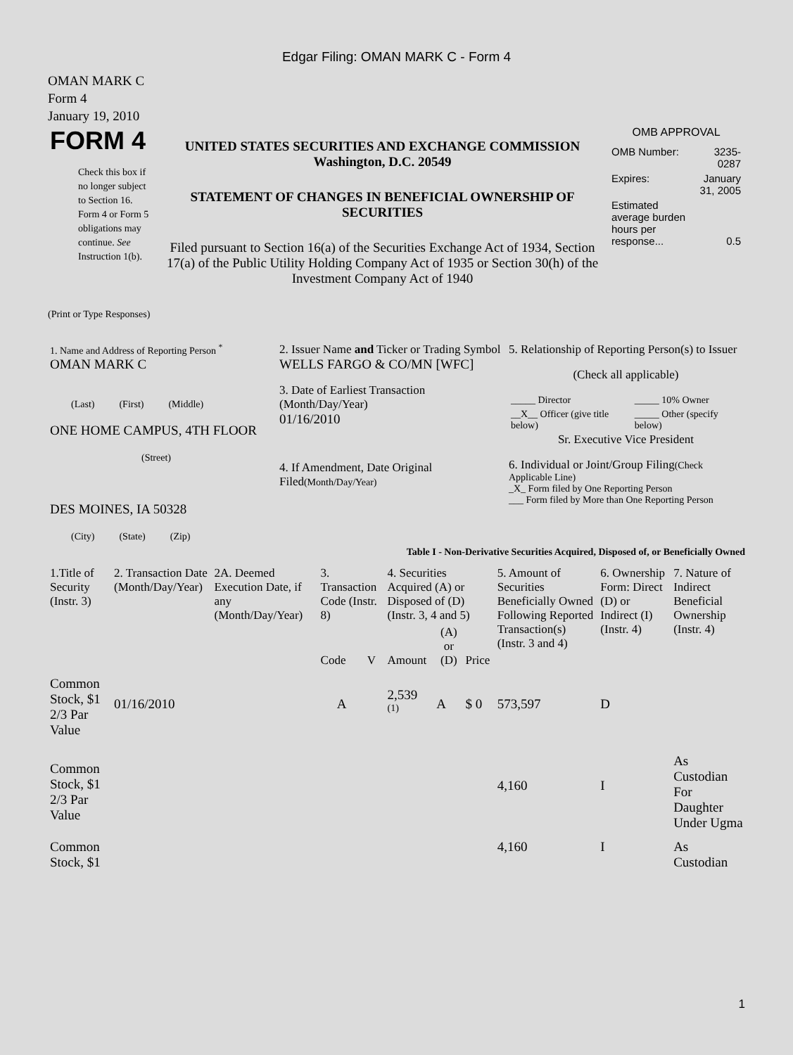Edgar Filing: OMAN MARK C - Form 4
OMAN MARK C
Form 4
January 19, 2010
| FORM 4 Check this box if no longer subject to Section 16. Form 4 or Form 5 obligations may continue. See Instruction 1(b). | UNITED STATES SECURITIES AND EXCHANGE COMMISSION Washington, D.C. 20549 STATEMENT OF CHANGES IN BENEFICIAL OWNERSHIP OF SECURITIES Filed pursuant to Section 16(a) of the Securities Exchange Act of 1934, Section 17(a) of the Public Utility Holding Company Act of 1935 or Section 30(h) of the Investment Company Act of 1940 | OMB APPROVAL / OMB Number: / 3235-0287 / / Expires: / January 31, 2005 / / Estimated average burden hours per response... / 0.5 / |
(Print or Type Responses)
| 1. Name and Address of Reporting Person <sup>*</sup> OMAN MARK C (Last) (First) (Middle) ONE HOME CAMPUS, 4TH FLOOR (Street) DES MOINES, IA 50328 (City) (State) (Zip) | 2. Issuer Name and Ticker or Trading Symbol WELLS FARGO & CO/MN [WFC] 3. Date of Earliest Transaction (Month/Day/Year) 01/16/2010 4. If Amendment, Date Original Filed (Month/Day/Year) | 5. Relationship of Reporting Person(s) to Issuer (Check all applicable) / _____ Director / _____ 10% Owner / / __X__ Officer (give title below) / _____ Other (specify below) / Sr. Executive Vice President 6. Individual or Joint/Group Filing (Check Applicable Line) _X_ Form filed by One Reporting Person ___ Form filed by More than One Reporting Person |
Table I - Non-Derivative Securities Acquired, Disposed of, or Beneficially Owned
| 1.Title of Security (Instr. 3) | 2. Transaction Date (Month/Day/Year) | 2A. Deemed Execution Date, if any (Month/Day/Year) | 3. Transaction Code (Instr. 8) | | 4. Securities Acquired (A) or Disposed of (D) (Instr. 3, 4 and 5) | | | 5. Amount of Securities Beneficially Owned Following Reported Transaction(s) (Instr. 3 and 4) | 6. Ownership Form: Direct (D) or Indirect (I) (Instr. 4) | 7. Nature of Indirect Beneficial Ownership (Instr. 4) |
| --- | --- | --- | --- | --- | --- | --- | --- | --- | --- | --- |
| | | | Code | V | Amount | (A) or (D) | Price | | | |
| Common Stock, $1 2/3 Par Value | 01/16/2010 | | A | | 2,539 <sup>(1)</sup> | A | $ 0 | 573,597 | D | |
| Common Stock, $1 2/3 Par Value | | | | | | | | 4,160 | I | As Custodian For Daughter Under Ugma |
| Common Stock, $1 | | | | | | | | 4,160 | I | As Custodian |
1